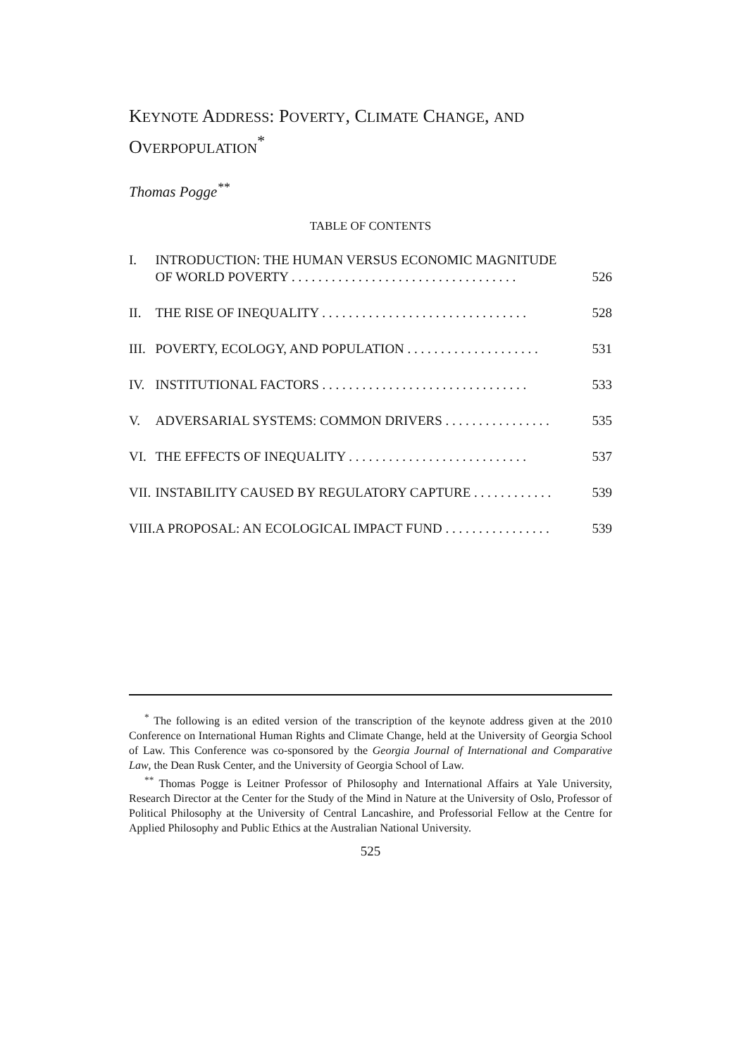KEYNOTE ADDRESS: POVERTY, CLIMATE CHANGE, AND
OVERPOPULATION<sup>*</sup>
Thomas Pogge<sup>**</sup>
TABLE OF CONTENTS
| I. | INTRODUCTION: THE HUMAN VERSUS ECONOMIC MAGNITUDE OF WORLD POVERTY . . . . . . . . . . . . . . . . . . . . . . . . . . . . . . . . . . | 526 |
| II. | THE RISE OF INEQUALITY . . . . . . . . . . . . . . . . . . . . . . . . . . . . . . . | 528 |
| III. | POVERTY, ECOLOGY, AND POPULATION . . . . . . . . . . . . . . . . . . . . | 531 |
| IV. | INSTITUTIONAL FACTORS . . . . . . . . . . . . . . . . . . . . . . . . . . . . . . . | 533 |
| V. | ADVERSARIAL SYSTEMS: COMMON DRIVERS . . . . . . . . . . . . . . . . | 535 |
| VI. | THE EFFECTS OF INEQUALITY . . . . . . . . . . . . . . . . . . . . . . . . . . . | 537 |
| VII. | INSTABILITY CAUSED BY REGULATORY CAPTURE . . . . . . . . . . . . | 539 |
| VIII. | A PROPOSAL: AN ECOLOGICAL IMPACT FUND . . . . . . . . . . . . . . . . | 539 |
<sup>*</sup> The following is an edited version of the transcription of the keynote address given at the 2010 Conference on International Human Rights and Climate Change, held at the University of Georgia School of Law. This Conference was co-sponsored by the Georgia Journal of International and Comparative Law, the Dean Rusk Center, and the University of Georgia School of Law.
<sup>**</sup> Thomas Pogge is Leitner Professor of Philosophy and International Affairs at Yale University, Research Director at the Center for the Study of the Mind in Nature at the University of Oslo, Professor of Political Philosophy at the University of Central Lancashire, and Professorial Fellow at the Centre for Applied Philosophy and Public Ethics at the Australian National University.
525